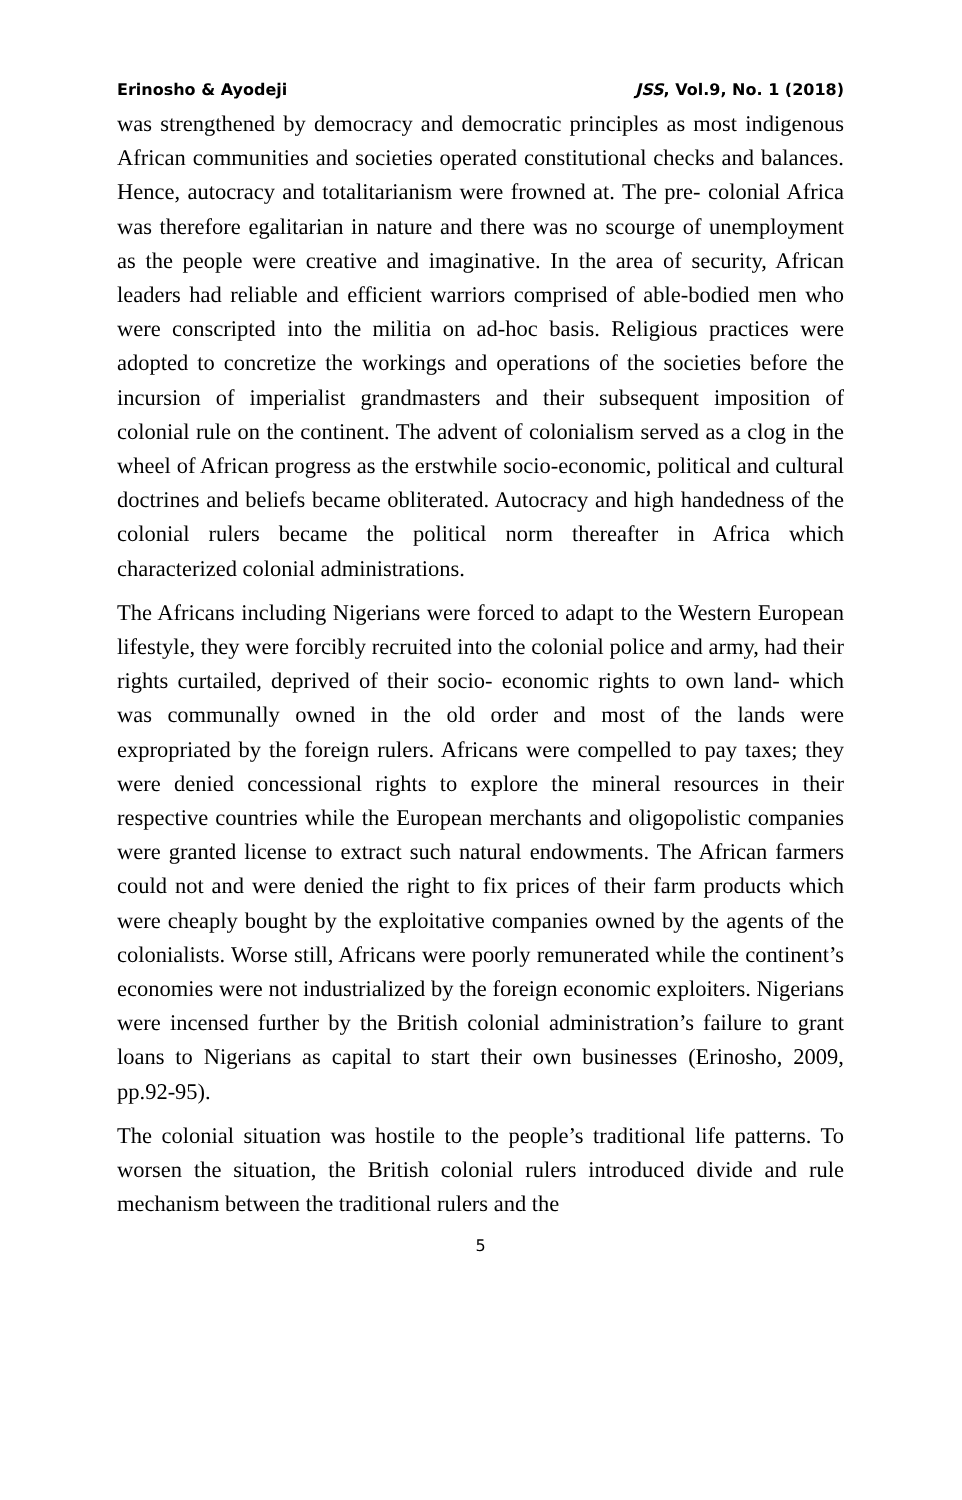Erinosho & Ayodeji JSS, Vol.9, No. 1 (2018)
was strengthened by democracy and democratic principles as most indigenous African communities and societies operated constitutional checks and balances. Hence, autocracy and totalitarianism were frowned at. The pre- colonial Africa was therefore egalitarian in nature and there was no scourge of unemployment as the people were creative and imaginative. In the area of security, African leaders had reliable and efficient warriors comprised of able-bodied men who were conscripted into the militia on ad-hoc basis. Religious practices were adopted to concretize the workings and operations of the societies before the incursion of imperialist grandmasters and their subsequent imposition of colonial rule on the continent. The advent of colonialism served as a clog in the wheel of African progress as the erstwhile socio-economic, political and cultural doctrines and beliefs became obliterated. Autocracy and high handedness of the colonial rulers became the political norm thereafter in Africa which characterized colonial administrations.
The Africans including Nigerians were forced to adapt to the Western European lifestyle, they were forcibly recruited into the colonial police and army, had their rights curtailed, deprived of their socio- economic rights to own land- which was communally owned in the old order and most of the lands were expropriated by the foreign rulers. Africans were compelled to pay taxes; they were denied concessional rights to explore the mineral resources in their respective countries while the European merchants and oligopolistic companies were granted license to extract such natural endowments. The African farmers could not and were denied the right to fix prices of their farm products which were cheaply bought by the exploitative companies owned by the agents of the colonialists. Worse still, Africans were poorly remunerated while the continent’s economies were not industrialized by the foreign economic exploiters. Nigerians were incensed further by the British colonial administration’s failure to grant loans to Nigerians as capital to start their own businesses (Erinosho, 2009, pp.92-95).
The colonial situation was hostile to the people’s traditional life patterns. To worsen the situation, the British colonial rulers introduced divide and rule mechanism between the traditional rulers and the
5